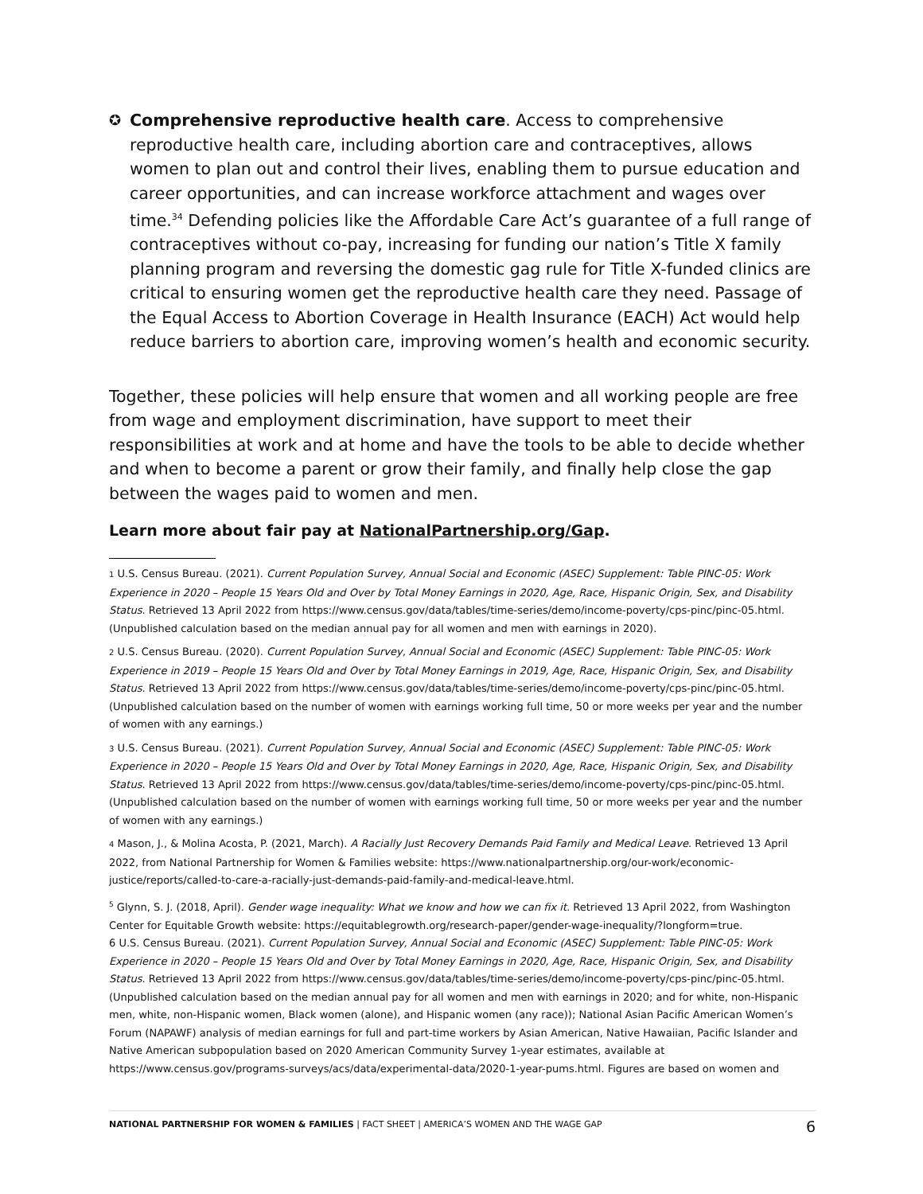✪ Comprehensive reproductive health care. Access to comprehensive reproductive health care, including abortion care and contraceptives, allows women to plan out and control their lives, enabling them to pursue education and career opportunities, and can increase workforce attachment and wages over time.<sup>34</sup> Defending policies like the Affordable Care Act’s guarantee of a full range of contraceptives without co-pay, increasing for funding our nation’s Title X family planning program and reversing the domestic gag rule for Title X-funded clinics are critical to ensuring women get the reproductive health care they need. Passage of the Equal Access to Abortion Coverage in Health Insurance (EACH) Act would help reduce barriers to abortion care, improving women’s health and economic security.
Together, these policies will help ensure that women and all working people are free from wage and employment discrimination, have support to meet their responsibilities at work and at home and have the tools to be able to decide whether and when to become a parent or grow their family, and finally help close the gap between the wages paid to women and men.
Learn more about fair pay at NationalPartnership.org/Gap.
1 U.S. Census Bureau. (2021). Current Population Survey, Annual Social and Economic (ASEC) Supplement: Table PINC-05: Work Experience in 2020 – People 15 Years Old and Over by Total Money Earnings in 2020, Age, Race, Hispanic Origin, Sex, and Disability Status. Retrieved 13 April 2022 from https://www.census.gov/data/tables/time-series/demo/income-poverty/cps-pinc/pinc-05.html. (Unpublished calculation based on the median annual pay for all women and men with earnings in 2020).
2 U.S. Census Bureau. (2020). Current Population Survey, Annual Social and Economic (ASEC) Supplement: Table PINC-05: Work Experience in 2019 – People 15 Years Old and Over by Total Money Earnings in 2019, Age, Race, Hispanic Origin, Sex, and Disability Status. Retrieved 13 April 2022 from https://www.census.gov/data/tables/time-series/demo/income-poverty/cps-pinc/pinc-05.html. (Unpublished calculation based on the number of women with earnings working full time, 50 or more weeks per year and the number of women with any earnings.)
3 U.S. Census Bureau. (2021). Current Population Survey, Annual Social and Economic (ASEC) Supplement: Table PINC-05: Work Experience in 2020 – People 15 Years Old and Over by Total Money Earnings in 2020, Age, Race, Hispanic Origin, Sex, and Disability Status. Retrieved 13 April 2022 from https://www.census.gov/data/tables/time-series/demo/income-poverty/cps-pinc/pinc-05.html. (Unpublished calculation based on the number of women with earnings working full time, 50 or more weeks per year and the number of women with any earnings.)
4 Mason, J., & Molina Acosta, P. (2021, March). A Racially Just Recovery Demands Paid Family and Medical Leave. Retrieved 13 April 2022, from National Partnership for Women & Families website: https://www.nationalpartnership.org/our-work/economic-justice/reports/called-to-care-a-racially-just-demands-paid-family-and-medical-leave.html.
<sup>5</sup> Glynn, S. J. (2018, April). Gender wage inequality: What we know and how we can fix it. Retrieved 13 April 2022, from Washington Center for Equitable Growth website: https://equitablegrowth.org/research-paper/gender-wage-inequality/?longform=true.
6 U.S. Census Bureau. (2021). Current Population Survey, Annual Social and Economic (ASEC) Supplement: Table PINC-05: Work Experience in 2020 – People 15 Years Old and Over by Total Money Earnings in 2020, Age, Race, Hispanic Origin, Sex, and Disability Status. Retrieved 13 April 2022 from https://www.census.gov/data/tables/time-series/demo/income-poverty/cps-pinc/pinc-05.html. (Unpublished calculation based on the median annual pay for all women and men with earnings in 2020; and for white, non-Hispanic men, white, non-Hispanic women, Black women (alone), and Hispanic women (any race)); National Asian Pacific American Women’s Forum (NAPAWF) analysis of median earnings for full and part-time workers by Asian American, Native Hawaiian, Pacific Islander and Native American subpopulation based on 2020 American Community Survey 1-year estimates, available at https://www.census.gov/programs-surveys/acs/data/experimental-data/2020-1-year-pums.html. Figures are based on women and
NATIONAL PARTNERSHIP FOR WOMEN & FAMILIES | FACT SHEET | AMERICA’S WOMEN AND THE WAGE GAP 6